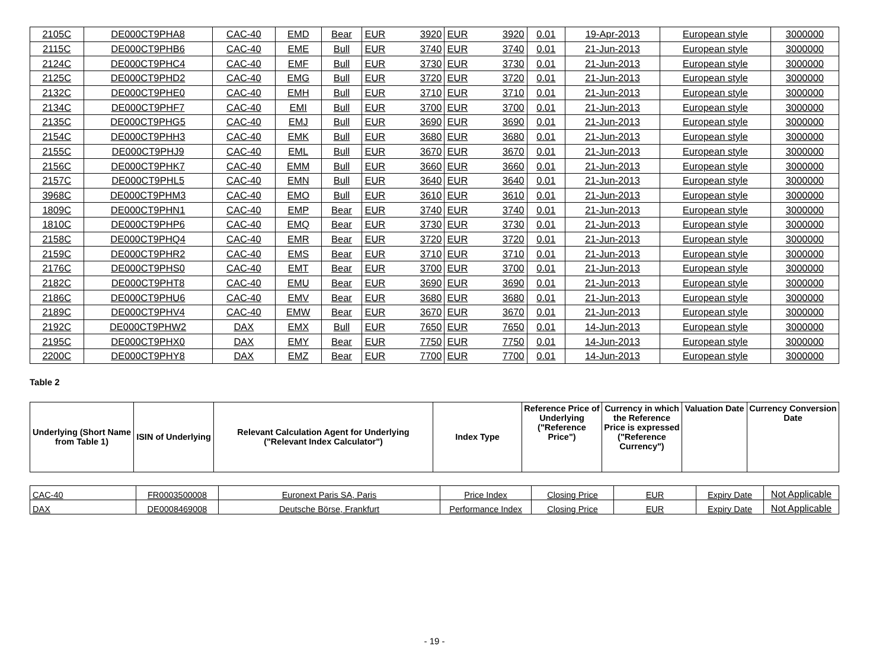| 2105C | DE000CT9PHA8 | CAC-40 | EMD | Bear | EUR | 3920 | EUR | 3920 | 0.01 | 19-Apr-2013 | European style | 3000000 |
| 2115C | DE000CT9PHB6 | CAC-40 | EME | Bull | EUR | 3740 | EUR | 3740 | 0.01 | 21-Jun-2013 | European style | 3000000 |
| 2124C | DE000CT9PHC4 | CAC-40 | EMF | Bull | EUR | 3730 | EUR | 3730 | 0.01 | 21-Jun-2013 | European style | 3000000 |
| 2125C | DE000CT9PHD2 | CAC-40 | EMG | Bull | EUR | 3720 | EUR | 3720 | 0.01 | 21-Jun-2013 | European style | 3000000 |
| 2132C | DE000CT9PHE0 | CAC-40 | EMH | Bull | EUR | 3710 | EUR | 3710 | 0.01 | 21-Jun-2013 | European style | 3000000 |
| 2134C | DE000CT9PHF7 | CAC-40 | EMI | Bull | EUR | 3700 | EUR | 3700 | 0.01 | 21-Jun-2013 | European style | 3000000 |
| 2135C | DE000CT9PHG5 | CAC-40 | EMJ | Bull | EUR | 3690 | EUR | 3690 | 0.01 | 21-Jun-2013 | European style | 3000000 |
| 2154C | DE000CT9PHH3 | CAC-40 | EMK | Bull | EUR | 3680 | EUR | 3680 | 0.01 | 21-Jun-2013 | European style | 3000000 |
| 2155C | DE000CT9PHJ9 | CAC-40 | EML | Bull | EUR | 3670 | EUR | 3670 | 0.01 | 21-Jun-2013 | European style | 3000000 |
| 2156C | DE000CT9PHK7 | CAC-40 | EMM | Bull | EUR | 3660 | EUR | 3660 | 0.01 | 21-Jun-2013 | European style | 3000000 |
| 2157C | DE000CT9PHL5 | CAC-40 | EMN | Bull | EUR | 3640 | EUR | 3640 | 0.01 | 21-Jun-2013 | European style | 3000000 |
| 3968C | DE000CT9PHM3 | CAC-40 | EMO | Bull | EUR | 3610 | EUR | 3610 | 0.01 | 21-Jun-2013 | European style | 3000000 |
| 1809C | DE000CT9PHN1 | CAC-40 | EMP | Bear | EUR | 3740 | EUR | 3740 | 0.01 | 21-Jun-2013 | European style | 3000000 |
| 1810C | DE000CT9PHP6 | CAC-40 | EMQ | Bear | EUR | 3730 | EUR | 3730 | 0.01 | 21-Jun-2013 | European style | 3000000 |
| 2158C | DE000CT9PHQ4 | CAC-40 | EMR | Bear | EUR | 3720 | EUR | 3720 | 0.01 | 21-Jun-2013 | European style | 3000000 |
| 2159C | DE000CT9PHR2 | CAC-40 | EMS | Bear | EUR | 3710 | EUR | 3710 | 0.01 | 21-Jun-2013 | European style | 3000000 |
| 2176C | DE000CT9PHS0 | CAC-40 | EMT | Bear | EUR | 3700 | EUR | 3700 | 0.01 | 21-Jun-2013 | European style | 3000000 |
| 2182C | DE000CT9PHT8 | CAC-40 | EMU | Bear | EUR | 3690 | EUR | 3690 | 0.01 | 21-Jun-2013 | European style | 3000000 |
| 2186C | DE000CT9PHU6 | CAC-40 | EMV | Bear | EUR | 3680 | EUR | 3680 | 0.01 | 21-Jun-2013 | European style | 3000000 |
| 2189C | DE000CT9PHV4 | CAC-40 | EMW | Bear | EUR | 3670 | EUR | 3670 | 0.01 | 21-Jun-2013 | European style | 3000000 |
| 2192C | DE000CT9PHW2 | DAX | EMX | Bull | EUR | 7650 | EUR | 7650 | 0.01 | 14-Jun-2013 | European style | 3000000 |
| 2195C | DE000CT9PHX0 | DAX | EMY | Bear | EUR | 7750 | EUR | 7750 | 0.01 | 14-Jun-2013 | European style | 3000000 |
| 2200C | DE000CT9PHY8 | DAX | EMZ | Bear | EUR | 7700 | EUR | 7700 | 0.01 | 14-Jun-2013 | European style | 3000000 |
Table 2
| Underlying (Short Name from Table 1) | ISIN of Underlying | Relevant Calculation Agent for Underlying ("Relevant Index Calculator") | Index Type | Reference Price of Underlying ("Reference Price") | Currency in which the Reference Price is expressed ("Reference Currency") | Valuation Date | Currency Conversion Date |
| --- | --- | --- | --- | --- | --- | --- | --- |
| CAC-40 | FR0003500008 | Euronext Paris SA, Paris | Price Index | Closing Price | EUR | Expiry Date | Not Applicable |
| DAX | DE0008469008 | Deutsche Börse, Frankfurt | Performance Index | Closing Price | EUR | Expiry Date | Not Applicable |
- 19 -